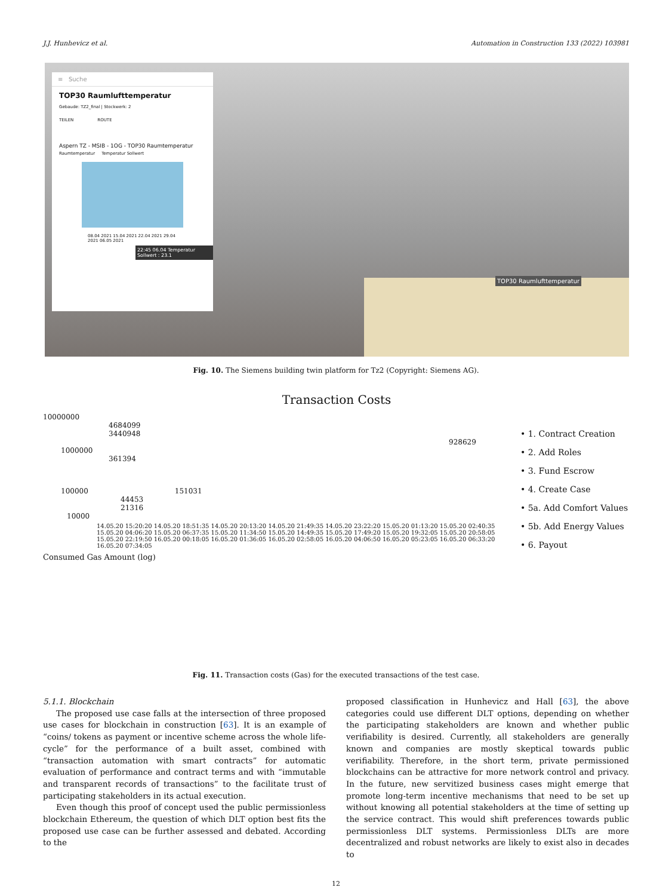J.J. Hunhevicz et al. Automation in Construction 133 (2022) 103981
≡ Suche
TOP30 Raumlufttemperatur
Gebaude: TZ2_final | Stockwerk: 2
TEILEN ROUTE
Aspern TZ - MSIB - 1OG - TOP30 Raumtemperatur
Raumtemperatur Temperatur Sollwert
08.04 2021 15.04 2021 22.04 2021 29.04 2021 06.05 2021
22:45 06.04 Temperatur Sollwert : 23.1
TOP30 Raumlufttemperatur
Fig. 10. The Siemens building twin platform for Tz2 (Copyright: Siemens AG).
Transaction Costs
10000000
4684099
3440948
928629
1000000
361394
100000 151031
44453
21316
10000
14.05.20 15:20:20 14.05.20 18:51:35 14.05.20 20:13:20 14.05.20 21:49:35 14.05.20 23:22:20 15.05.20 01:13:20 15.05.20 02:40:35 15.05.20 04:06:20 15.05.20 06:37:35 15.05.20 11:34:50 15.05.20 14:49:35 15.05.20 17:49:20 15.05.20 19:32:05 15.05.20 20:58:05 15.05.20 22:19:50 16.05.20 00:18:05 16.05.20 01:36:05 16.05.20 02:58:05 16.05.20 04:06:50 16.05.20 05:23:05 16.05.20 06:33:20 16.05.20 07:34:05
Consumed Gas Amount (log)
• 1. Contract Creation
• 2. Add Roles
• 3. Fund Escrow
• 4. Create Case
• 5a. Add Comfort Values
• 5b. Add Energy Values
• 6. Payout
Fig. 11. Transaction costs (Gas) for the executed transactions of the test case.
5.1.1. Blockchain
The proposed use case falls at the intersection of three proposed use cases for blockchain in construction [63]. It is an example of “coins/ tokens as payment or incentive scheme across the whole life-cycle” for the performance of a built asset, combined with “transaction automation with smart contracts” for automatic evaluation of performance and contract terms and with “immutable and transparent records of transactions” to the facilitate trust of participating stakeholders in its actual execution.
Even though this proof of concept used the public permissionless blockchain Ethereum, the question of which DLT option best fits the proposed use case can be further assessed and debated. According to the
proposed classification in Hunhevicz and Hall [63], the above categories could use different DLT options, depending on whether the participating stakeholders are known and whether public verifiability is desired. Currently, all stakeholders are generally known and companies are mostly skeptical towards public verifiability. Therefore, in the short term, private permissioned blockchains can be attractive for more network control and privacy. In the future, new servitized business cases might emerge that promote long-term incentive mechanisms that need to be set up without knowing all potential stakeholders at the time of setting up the service contract. This would shift preferences towards public permissionless DLT systems. Permissionless DLTs are more decentralized and robust networks are likely to exist also in decades to
12